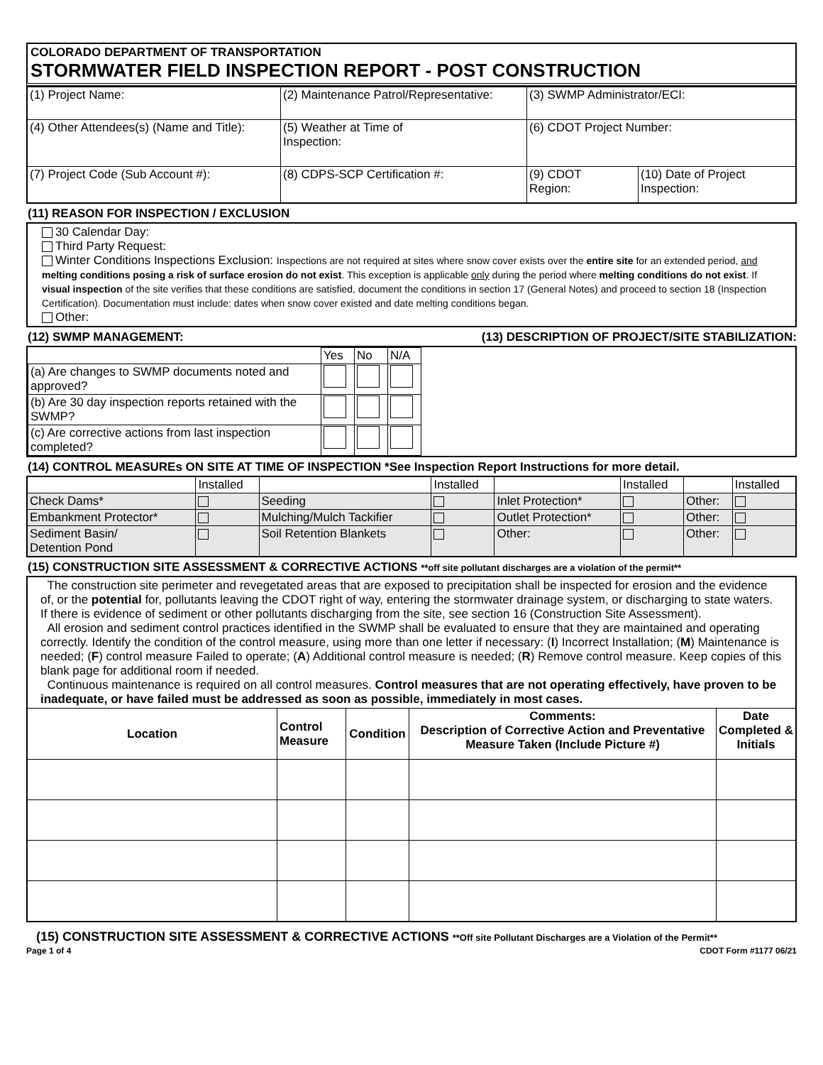COLORADO DEPARTMENT OF TRANSPORTATION
STORMWATER FIELD INSPECTION REPORT - POST CONSTRUCTION
| (1) Project Name: | (2) Maintenance Patrol/Representative: | (3) SWMP Administrator/ECI: | |
| (4) Other Attendees(s) (Name and Title): | (5) Weather at Time of Inspection: | (6) CDOT Project Number: | |
| (7) Project Code (Sub Account #): | (8) CDPS-SCP Certification #: | (9) CDOT Region: | (10) Date of Project Inspection: |
(11) REASON FOR INSPECTION / EXCLUSION
30 Calendar Day:
Third Party Request:
Winter Conditions Inspections Exclusion: Inspections are not required at sites where snow cover exists over the entire site for an extended period, and melting conditions posing a risk of surface erosion do not exist. This exception is applicable only during the period where melting conditions do not exist. If visual inspection of the site verifies that these conditions are satisfied, document the conditions in section 17 (General Notes) and proceed to section 18 (Inspection Certification). Documentation must include: dates when snow cover existed and date melting conditions began.
Other:
(12) SWMP MANAGEMENT: (13) DESCRIPTION OF PROJECT/SITE STABILIZATION:
| | Yes | No | N/A |
| (a) Are changes to SWMP documents noted and approved? | | | |
| (b) Are 30 day inspection reports retained with the SWMP? | | | |
| (c) Are corrective actions from last inspection completed? | | | |
(14) CONTROL MEASUREs ON SITE AT TIME OF INSPECTION *See Inspection Report Instructions for more detail.
| | Installed | | Installed | | Installed | | Installed |
| Check Dams* | | Seeding | | Inlet Protection* | | Other: | |
| Embankment Protector* | | Mulching/Mulch Tackifier | | Outlet Protection* | | Other: | |
| Sediment Basin/ Detention Pond | | Soil Retention Blankets | | Other: | | Other: | |
(15) CONSTRUCTION SITE ASSESSMENT & CORRECTIVE ACTIONS **off site pollutant discharges are a violation of the permit**
The construction site perimeter and revegetated areas that are exposed to precipitation shall be inspected for erosion and the evidence of, or the potential for, pollutants leaving the CDOT right of way, entering the stormwater drainage system, or discharging to state waters. If there is evidence of sediment or other pollutants discharging from the site, see section 16 (Construction Site Assessment).
All erosion and sediment control practices identified in the SWMP shall be evaluated to ensure that they are maintained and operating correctly. Identify the condition of the control measure, using more than one letter if necessary: (I) Incorrect Installation; (M) Maintenance is needed; (F) control measure Failed to operate; (A) Additional control measure is needed; (R) Remove control measure. Keep copies of this blank page for additional room if needed.
Continuous maintenance is required on all control measures. Control measures that are not operating effectively, have proven to be inadequate, or have failed must be addressed as soon as possible, immediately in most cases.
| Location | Control Measure | Condition | Comments: Description of Corrective Action and Preventative Measure Taken (Include Picture #) | Date Completed & Initials |
| --- | --- | --- | --- | --- |
(15) CONSTRUCTION SITE ASSESSMENT & CORRECTIVE ACTIONS **Off site Pollutant Discharges are a Violation of the Permit**
Page 1 of 4 CDOT Form #1177 06/21